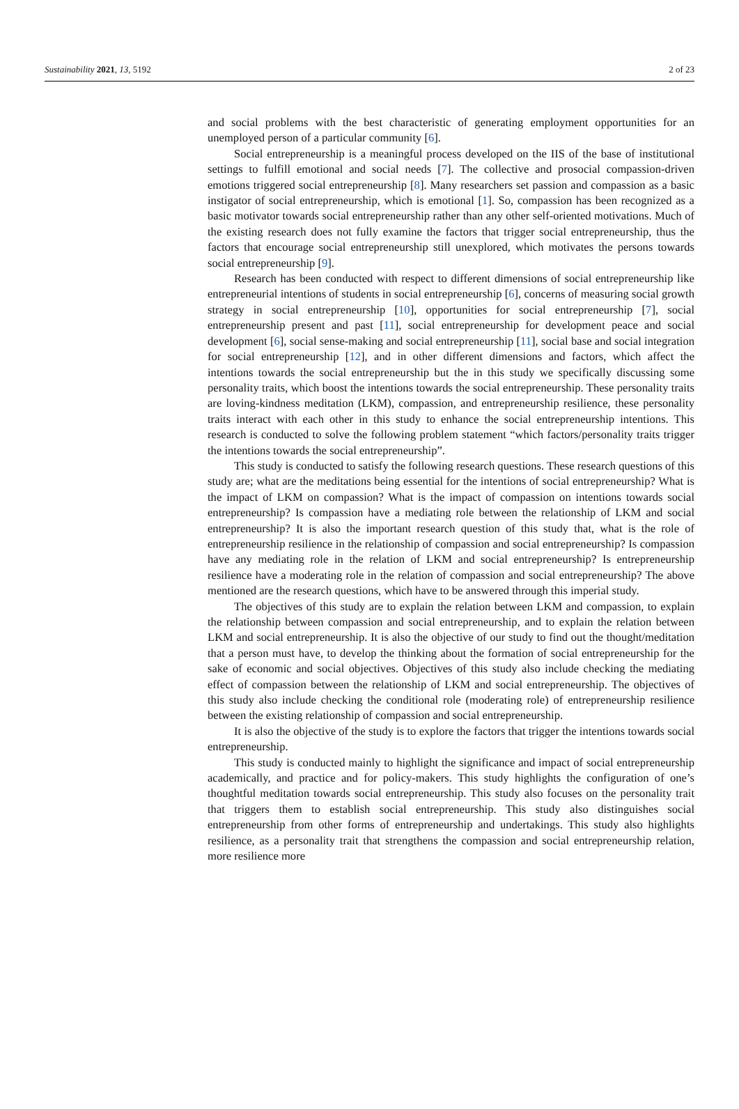Sustainability 2021, 13, 5192 2 of 23
and social problems with the best characteristic of generating employment opportunities for an unemployed person of a particular community [6].
Social entrepreneurship is a meaningful process developed on the IIS of the base of institutional settings to fulfill emotional and social needs [7]. The collective and prosocial compassion-driven emotions triggered social entrepreneurship [8]. Many researchers set passion and compassion as a basic instigator of social entrepreneurship, which is emotional [1]. So, compassion has been recognized as a basic motivator towards social entrepreneurship rather than any other self-oriented motivations. Much of the existing research does not fully examine the factors that trigger social entrepreneurship, thus the factors that encourage social entrepreneurship still unexplored, which motivates the persons towards social entrepreneurship [9].
Research has been conducted with respect to different dimensions of social entrepreneurship like entrepreneurial intentions of students in social entrepreneurship [6], concerns of measuring social growth strategy in social entrepreneurship [10], opportunities for social entrepreneurship [7], social entrepreneurship present and past [11], social entrepreneurship for development peace and social development [6], social sense-making and social entrepreneurship [11], social base and social integration for social entrepreneurship [12], and in other different dimensions and factors, which affect the intentions towards the social entrepreneurship but the in this study we specifically discussing some personality traits, which boost the intentions towards the social entrepreneurship. These personality traits are loving-kindness meditation (LKM), compassion, and entrepreneurship resilience, these personality traits interact with each other in this study to enhance the social entrepreneurship intentions. This research is conducted to solve the following problem statement “which factors/personality traits trigger the intentions towards the social entrepreneurship”.
This study is conducted to satisfy the following research questions. These research questions of this study are; what are the meditations being essential for the intentions of social entrepreneurship? What is the impact of LKM on compassion? What is the impact of compassion on intentions towards social entrepreneurship? Is compassion have a mediating role between the relationship of LKM and social entrepreneurship? It is also the important research question of this study that, what is the role of entrepreneurship resilience in the relationship of compassion and social entrepreneurship? Is compassion have any mediating role in the relation of LKM and social entrepreneurship? Is entrepreneurship resilience have a moderating role in the relation of compassion and social entrepreneurship? The above mentioned are the research questions, which have to be answered through this imperial study.
The objectives of this study are to explain the relation between LKM and compassion, to explain the relationship between compassion and social entrepreneurship, and to explain the relation between LKM and social entrepreneurship. It is also the objective of our study to find out the thought/meditation that a person must have, to develop the thinking about the formation of social entrepreneurship for the sake of economic and social objectives. Objectives of this study also include checking the mediating effect of compassion between the relationship of LKM and social entrepreneurship. The objectives of this study also include checking the conditional role (moderating role) of entrepreneurship resilience between the existing relationship of compassion and social entrepreneurship.
It is also the objective of the study is to explore the factors that trigger the intentions towards social entrepreneurship.
This study is conducted mainly to highlight the significance and impact of social entrepreneurship academically, and practice and for policy-makers. This study highlights the configuration of one’s thoughtful meditation towards social entrepreneurship. This study also focuses on the personality trait that triggers them to establish social entrepreneurship. This study also distinguishes social entrepreneurship from other forms of entrepreneurship and undertakings. This study also highlights resilience, as a personality trait that strengthens the compassion and social entrepreneurship relation, more resilience more